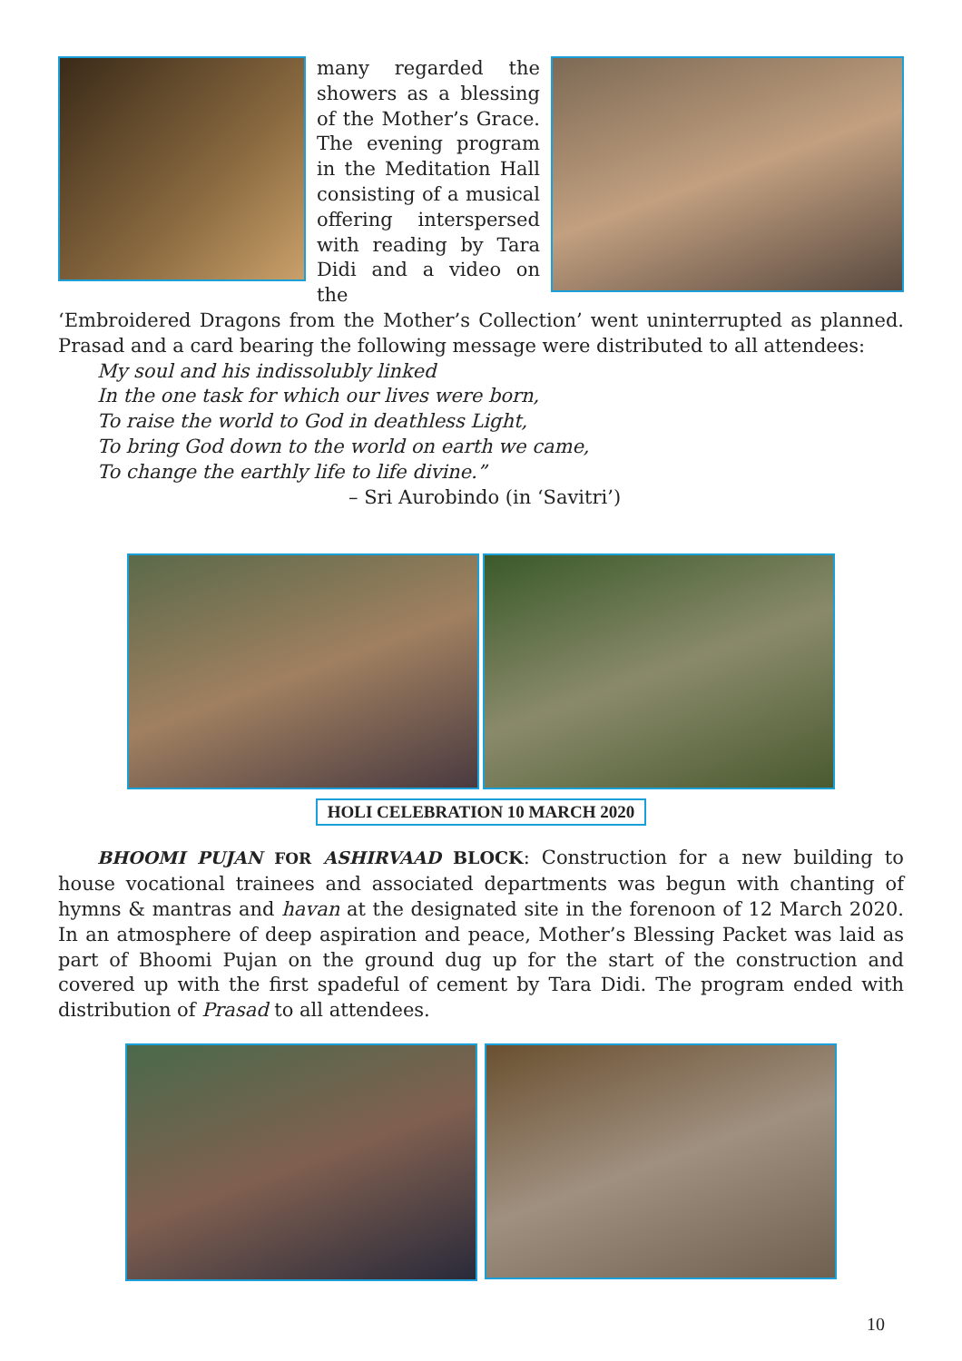many regarded the showers as a blessing of the Mother’s Grace. The evening program in the Meditation Hall consisting of a musical offering interspersed with reading by Tara Didi and a video on the
‘Embroidered Dragons from the Mother’s Collection’ went uninterrupted as planned. Prasad and a card bearing the following message were distributed to all attendees:
My soul and his indissolubly linked
In the one task for which our lives were born,
To raise the world to God in deathless Light,
To bring God down to the world on earth we came,
To change the earthly life to life divine.”
– Sri Aurobindo (in ‘Savitri’)
HOLI CELEBRATION 10 MARCH 2020
BHOOMI PUJAN FOR ASHIRVAAD BLOCK: Construction for a new building to house vocational trainees and associated departments was begun with chanting of hymns & mantras and havan at the designated site in the forenoon of 12 March 2020. In an atmosphere of deep aspiration and peace, Mother’s Blessing Packet was laid as part of Bhoomi Pujan on the ground dug up for the start of the construction and covered up with the first spadeful of cement by Tara Didi. The program ended with distribution of Prasad to all attendees.
10